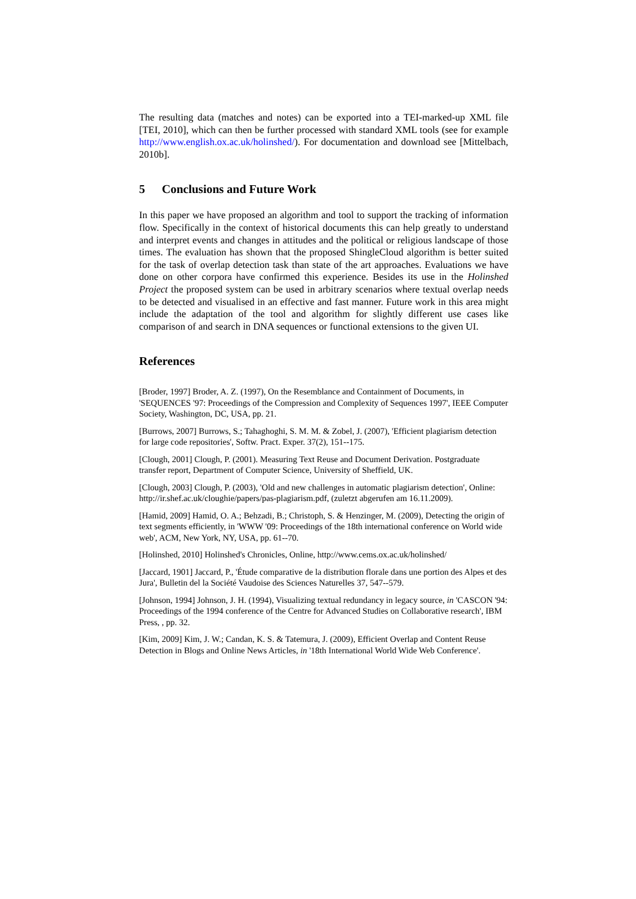The resulting data (matches and notes) can be exported into a TEI-marked-up XML file [TEI, 2010], which can then be further processed with standard XML tools (see for example http://www.english.ox.ac.uk/holinshed/). For documentation and download see [Mittelbach, 2010b].
5 Conclusions and Future Work
In this paper we have proposed an algorithm and tool to support the tracking of information flow. Specifically in the context of historical documents this can help greatly to understand and interpret events and changes in attitudes and the political or religious landscape of those times. The evaluation has shown that the proposed ShingleCloud algorithm is better suited for the task of overlap detection task than state of the art approaches. Evaluations we have done on other corpora have confirmed this experience. Besides its use in the Holinshed Project the proposed system can be used in arbitrary scenarios where textual overlap needs to be detected and visualised in an effective and fast manner. Future work in this area might include the adaptation of the tool and algorithm for slightly different use cases like comparison of and search in DNA sequences or functional extensions to the given UI.
References
[Broder, 1997] Broder, A. Z. (1997), On the Resemblance and Containment of Documents, in 'SEQUENCES '97: Proceedings of the Compression and Complexity of Sequences 1997', IEEE Computer Society, Washington, DC, USA, pp. 21.
[Burrows, 2007] Burrows, S.; Tahaghoghi, S. M. M. & Zobel, J. (2007), 'Efficient plagiarism detection for large code repositories', Softw. Pract. Exper. 37(2), 151--175.
[Clough, 2001] Clough, P. (2001). Measuring Text Reuse and Document Derivation. Postgraduate transfer report, Department of Computer Science, University of Sheffield, UK.
[Clough, 2003] Clough, P. (2003), 'Old and new challenges in automatic plagiarism detection', Online: http://ir.shef.ac.uk/cloughie/papers/pas-plagiarism.pdf, (zuletzt abgerufen am 16.11.2009).
[Hamid, 2009] Hamid, O. A.; Behzadi, B.; Christoph, S. & Henzinger, M. (2009), Detecting the origin of text segments efficiently, in 'WWW '09: Proceedings of the 18th international conference on World wide web', ACM, New York, NY, USA, pp. 61--70.
[Holinshed, 2010] Holinshed's Chronicles, Online, http://www.cems.ox.ac.uk/holinshed/
[Jaccard, 1901] Jaccard, P., 'Étude comparative de la distribution florale dans une portion des Alpes et des Jura', Bulletin del la Société Vaudoise des Sciences Naturelles 37, 547--579.
[Johnson, 1994] Johnson, J. H. (1994), Visualizing textual redundancy in legacy source, in 'CASCON '94: Proceedings of the 1994 conference of the Centre for Advanced Studies on Collaborative research', IBM Press, , pp. 32.
[Kim, 2009] Kim, J. W.; Candan, K. S. & Tatemura, J. (2009), Efficient Overlap and Content Reuse Detection in Blogs and Online News Articles, in '18th International World Wide Web Conference'.